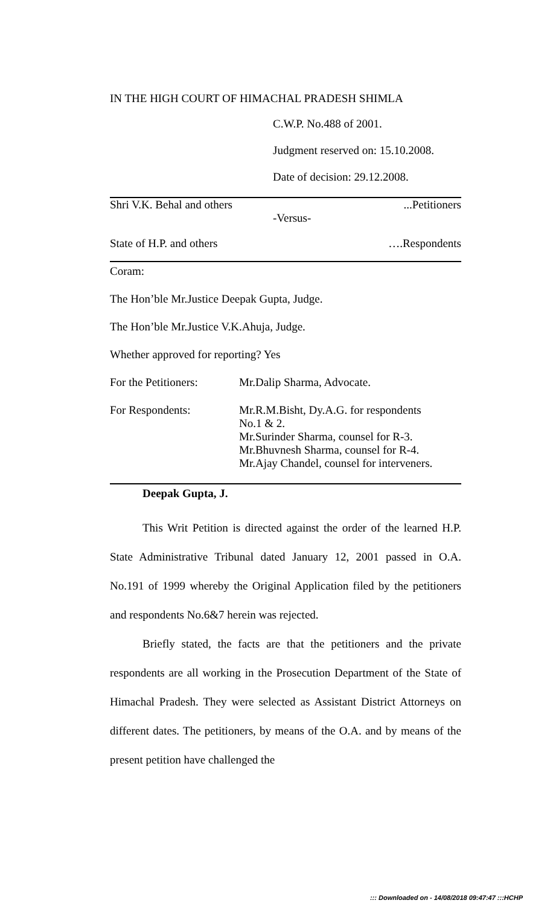IN THE HIGH COURT OF HIMACHAL PRADESH SHIMLA
C.W.P. No.488 of 2001.
Judgment reserved on: 15.10.2008.
Date of decision: 29.12.2008.
Shri V.K. Behal and others...Petitioners
-Versus-
State of H.P. and others ….Respondents
Coram:
The Hon’ble Mr.Justice Deepak Gupta, Judge.
The Hon’ble Mr.Justice V.K.Ahuja, Judge.
Whether approved for reporting? Yes
For the Petitioners: Mr.Dalip Sharma, Advocate.
For Respondents: Mr.R.M.Bisht, Dy.A.G. for respondents
No.1 & 2.
Mr.Surinder Sharma, counsel for R-3.
Mr.Bhuvnesh Sharma, counsel for R-4.
Mr.Ajay Chandel, counsel for interveners.
Deepak Gupta, J.
This Writ Petition is directed against the order of the learned H.P. State Administrative Tribunal dated January 12, 2001 passed in O.A. No.191 of 1999 whereby the Original Application filed by the petitioners and respondents No.6&7 herein was rejected.
Briefly stated, the facts are that the petitioners and the private respondents are all working in the Prosecution Department of the State of Himachal Pradesh. They were selected as Assistant District Attorneys on different dates. The petitioners, by means of the O.A. and by means of the present petition have challenged the
::: Downloaded on - 14/08/2018 09:47:47 :::HCHP